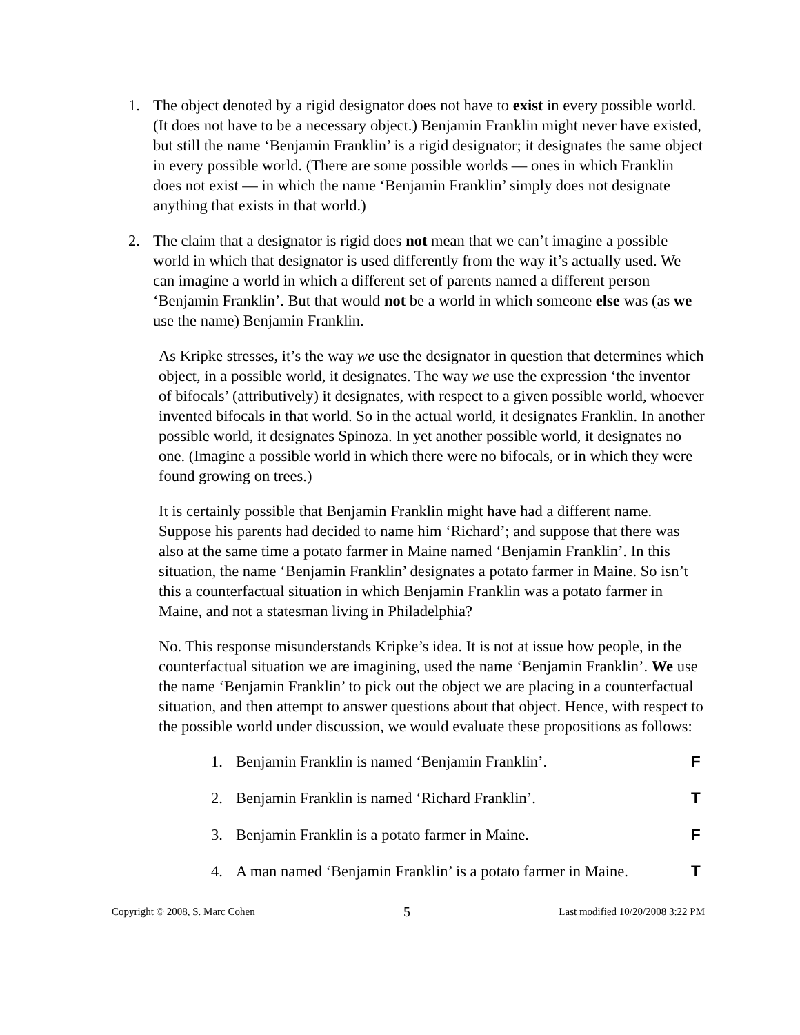1. The object denoted by a rigid designator does not have to exist in every possible world. (It does not have to be a necessary object.) Benjamin Franklin might never have existed, but still the name ‘Benjamin Franklin’ is a rigid designator; it designates the same object in every possible world. (There are some possible worlds — ones in which Franklin does not exist — in which the name ‘Benjamin Franklin’ simply does not designate anything that exists in that world.)
2. The claim that a designator is rigid does not mean that we can’t imagine a possible world in which that designator is used differently from the way it’s actually used. We can imagine a world in which a different set of parents named a different person ‘Benjamin Franklin’. But that would not be a world in which someone else was (as we use the name) Benjamin Franklin.
As Kripke stresses, it’s the way we use the designator in question that determines which object, in a possible world, it designates. The way we use the expression ‘the inventor of bifocals’ (attributively) it designates, with respect to a given possible world, whoever invented bifocals in that world. So in the actual world, it designates Franklin. In another possible world, it designates Spinoza. In yet another possible world, it designates no one. (Imagine a possible world in which there were no bifocals, or in which they were found growing on trees.)
It is certainly possible that Benjamin Franklin might have had a different name. Suppose his parents had decided to name him ‘Richard’; and suppose that there was also at the same time a potato farmer in Maine named ‘Benjamin Franklin’. In this situation, the name ‘Benjamin Franklin’ designates a potato farmer in Maine. So isn’t this a counterfactual situation in which Benjamin Franklin was a potato farmer in Maine, and not a statesman living in Philadelphia?
No. This response misunderstands Kripke’s idea. It is not at issue how people, in the counterfactual situation we are imagining, used the name ‘Benjamin Franklin’. We use the name ‘Benjamin Franklin’ to pick out the object we are placing in a counterfactual situation, and then attempt to answer questions about that object. Hence, with respect to the possible world under discussion, we would evaluate these propositions as follows:
1. Benjamin Franklin is named ‘Benjamin Franklin’. F
2. Benjamin Franklin is named ‘Richard Franklin’. T
3. Benjamin Franklin is a potato farmer in Maine. F
4. A man named ‘Benjamin Franklin’ is a potato farmer in Maine. T
Copyright © 2008, S. Marc Cohen 5 Last modified 10/20/2008 3:22 PM